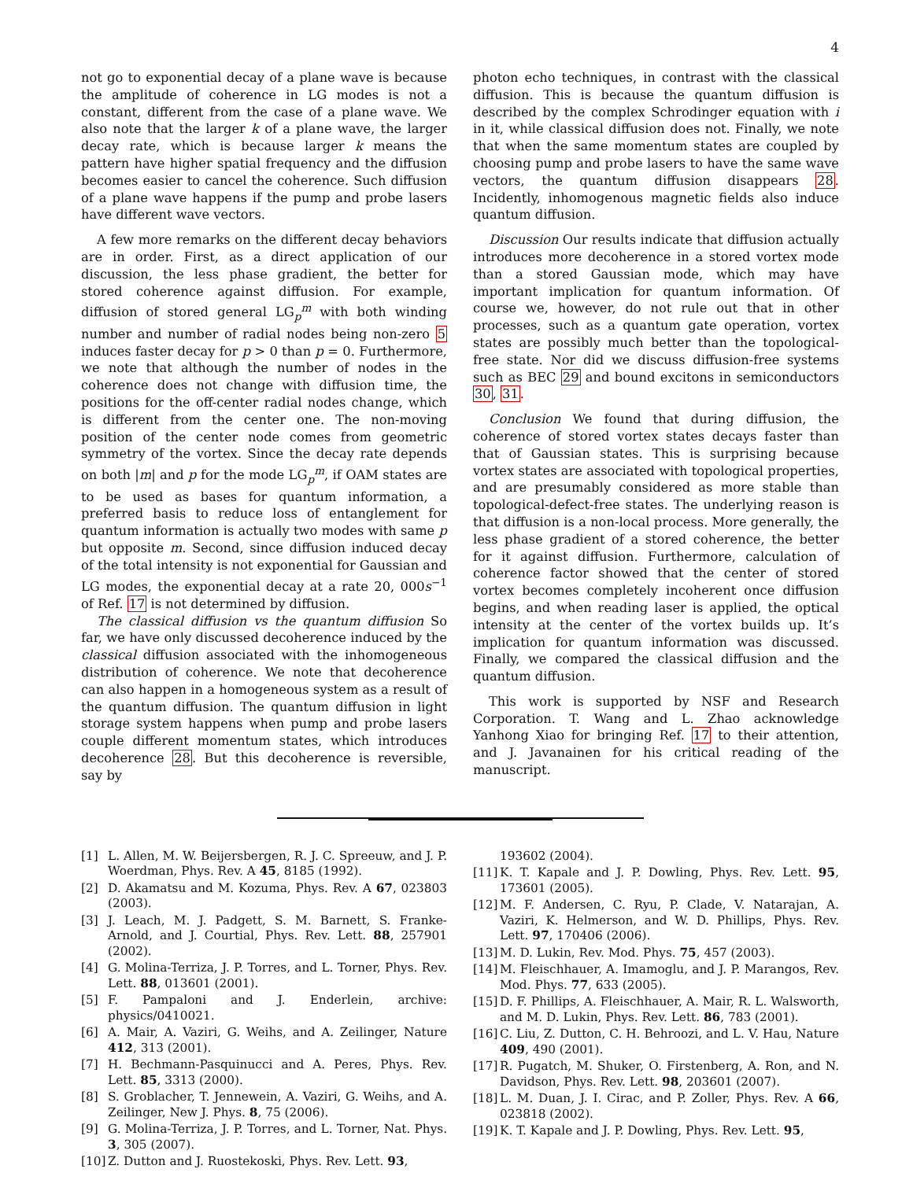4
not go to exponential decay of a plane wave is because the amplitude of coherence in LG modes is not a constant, different from the case of a plane wave. We also note that the larger k of a plane wave, the larger decay rate, which is because larger k means the pattern have higher spatial frequency and the diffusion becomes easier to cancel the coherence. Such diffusion of a plane wave happens if the pump and probe lasers have different wave vectors.
A few more remarks on the different decay behaviors are in order. First, as a direct application of our discussion, the less phase gradient, the better for stored coherence against diffusion. For example, diffusion of stored general LG<sub>p</sub><sup>m</sup> with both winding number and number of radial nodes being non-zero 5 induces faster decay for p > 0 than p = 0. Furthermore, we note that although the number of nodes in the coherence does not change with diffusion time, the positions for the off-center radial nodes change, which is different from the center one. The non-moving position of the center node comes from geometric symmetry of the vortex. Since the decay rate depends on both |m| and p for the mode LG<sub>p</sub><sup>m</sup>, if OAM states are to be used as bases for quantum information, a preferred basis to reduce loss of entanglement for quantum information is actually two modes with same p but opposite m. Second, since diffusion induced decay of the total intensity is not exponential for Gaussian and LG modes, the exponential decay at a rate 20, 000s<sup>−1</sup> of Ref. 17 is not determined by diffusion.
The classical diffusion vs the quantum diffusion So far, we have only discussed decoherence induced by the classical diffusion associated with the inhomogeneous distribution of coherence. We note that decoherence can also happen in a homogeneous system as a result of the quantum diffusion. The quantum diffusion in light storage system happens when pump and probe lasers couple different momentum states, which introduces decoherence 28. But this decoherence is reversible, say by
photon echo techniques, in contrast with the classical diffusion. This is because the quantum diffusion is described by the complex Schrodinger equation with i in it, while classical diffusion does not. Finally, we note that when the same momentum states are coupled by choosing pump and probe lasers to have the same wave vectors, the quantum diffusion disappears 28. Incidently, inhomogenous magnetic fields also induce quantum diffusion.
Discussion Our results indicate that diffusion actually introduces more decoherence in a stored vortex mode than a stored Gaussian mode, which may have important implication for quantum information. Of course we, however, do not rule out that in other processes, such as a quantum gate operation, vortex states are possibly much better than the topological-free state. Nor did we discuss diffusion-free systems such as BEC 29 and bound excitons in semiconductors 30, 31.
Conclusion We found that during diffusion, the coherence of stored vortex states decays faster than that of Gaussian states. This is surprising because vortex states are associated with topological properties, and are presumably considered as more stable than topological-defect-free states. The underlying reason is that diffusion is a non-local process. More generally, the less phase gradient of a stored coherence, the better for it against diffusion. Furthermore, calculation of coherence factor showed that the center of stored vortex becomes completely incoherent once diffusion begins, and when reading laser is applied, the optical intensity at the center of the vortex builds up. It’s implication for quantum information was discussed. Finally, we compared the classical diffusion and the quantum diffusion.
This work is supported by NSF and Research Corporation. T. Wang and L. Zhao acknowledge Yanhong Xiao for bringing Ref. 17 to their attention, and J. Javanainen for his critical reading of the manuscript.
[1] L. Allen, M. W. Beijersbergen, R. J. C. Spreeuw, and J. P. Woerdman, Phys. Rev. A 45, 8185 (1992).
[2] D. Akamatsu and M. Kozuma, Phys. Rev. A 67, 023803 (2003).
[3] J. Leach, M. J. Padgett, S. M. Barnett, S. Franke-Arnold, and J. Courtial, Phys. Rev. Lett. 88, 257901 (2002).
[4] G. Molina-Terriza, J. P. Torres, and L. Torner, Phys. Rev. Lett. 88, 013601 (2001).
[5] F. Pampaloni and J. Enderlein, archive: physics/0410021.
[6] A. Mair, A. Vaziri, G. Weihs, and A. Zeilinger, Nature 412, 313 (2001).
[7] H. Bechmann-Pasquinucci and A. Peres, Phys. Rev. Lett. 85, 3313 (2000).
[8] S. Groblacher, T. Jennewein, A. Vaziri, G. Weihs, and A. Zeilinger, New J. Phys. 8, 75 (2006).
[9] G. Molina-Terriza, J. P. Torres, and L. Torner, Nat. Phys. 3, 305 (2007).
[10] Z. Dutton and J. Ruostekoski, Phys. Rev. Lett. 93,
193602 (2004).
[11] K. T. Kapale and J. P. Dowling, Phys. Rev. Lett. 95, 173601 (2005).
[12] M. F. Andersen, C. Ryu, P. Clade, V. Natarajan, A. Vaziri, K. Helmerson, and W. D. Phillips, Phys. Rev. Lett. 97, 170406 (2006).
[13] M. D. Lukin, Rev. Mod. Phys. 75, 457 (2003).
[14] M. Fleischhauer, A. Imamoglu, and J. P. Marangos, Rev. Mod. Phys. 77, 633 (2005).
[15] D. F. Phillips, A. Fleischhauer, A. Mair, R. L. Walsworth, and M. D. Lukin, Phys. Rev. Lett. 86, 783 (2001).
[16] C. Liu, Z. Dutton, C. H. Behroozi, and L. V. Hau, Nature 409, 490 (2001).
[17] R. Pugatch, M. Shuker, O. Firstenberg, A. Ron, and N. Davidson, Phys. Rev. Lett. 98, 203601 (2007).
[18] L. M. Duan, J. I. Cirac, and P. Zoller, Phys. Rev. A 66, 023818 (2002).
[19] K. T. Kapale and J. P. Dowling, Phys. Rev. Lett. 95,